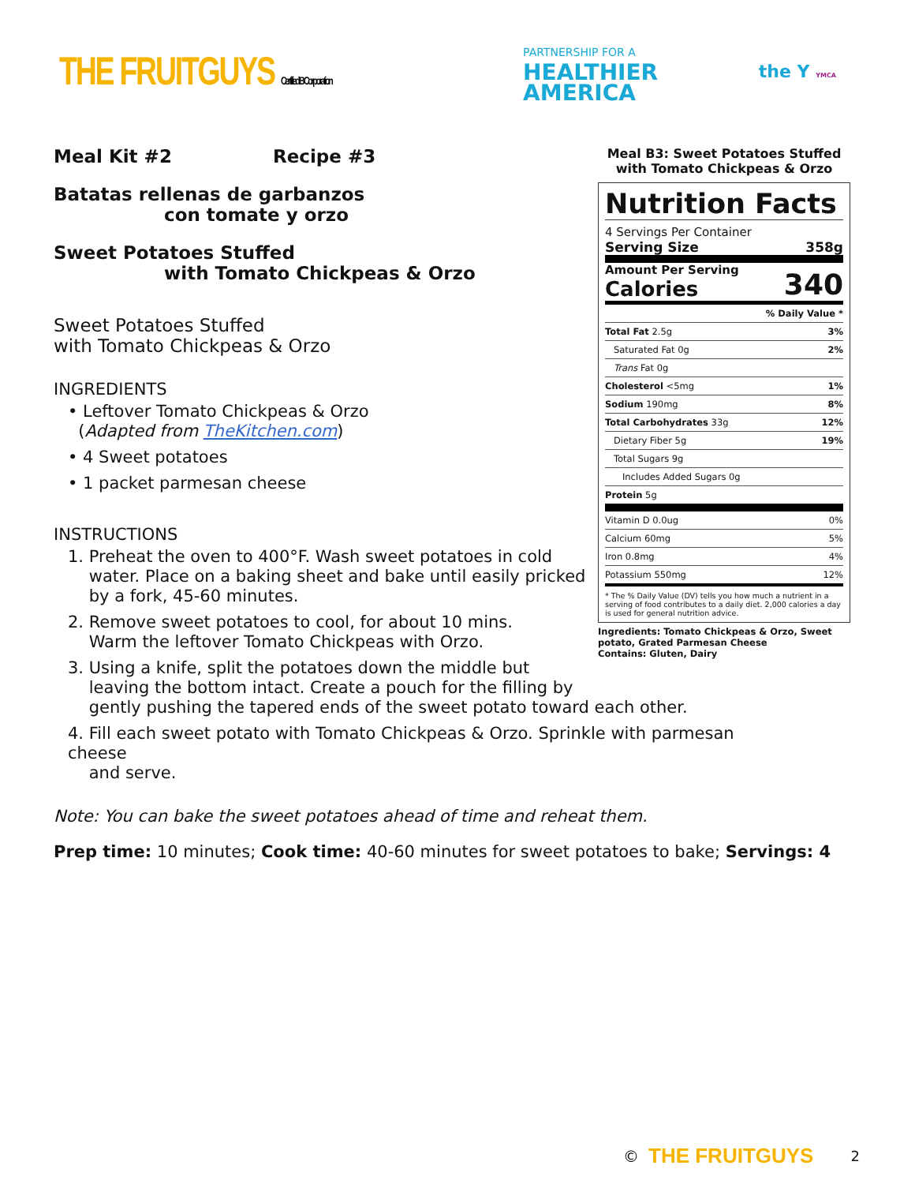THE FRUITGUYS Certified B Corporation
PARTNERSHIP FOR A
HEALTHIER
AMERICA
the Y YMCA
Meal Kit #2 Recipe #3
Batatas rellenas de garbanzos
con tomate y orzo
Sweet Potatoes Stuffed
with Tomato Chickpeas & Orzo
Sweet Potatoes Stuffed
with Tomato Chickpeas & Orzo
INGREDIENTS
• Leftover Tomato Chickpeas & Orzo
(Adapted from TheKitchen.com)
• 4 Sweet potatoes
• 1 packet parmesan cheese
INSTRUCTIONS
1. Preheat the oven to 400°F. Wash sweet potatoes in cold
water. Place on a baking sheet and bake until easily pricked
by a fork, 45-60 minutes.
2. Remove sweet potatoes to cool, for about 10 mins.
Warm the leftover Tomato Chickpeas with Orzo.
3. Using a knife, split the potatoes down the middle but
leaving the bottom intact. Create a pouch for the filling by
gently pushing the tapered ends of the sweet potato toward each other.
4. Fill each sweet potato with Tomato Chickpeas & Orzo. Sprinkle with parmesan cheese
and serve.
Note: You can bake the sweet potatoes ahead of time and reheat them.
Prep time: 10 minutes; Cook time: 40-60 minutes for sweet potatoes to bake; Servings: 4
Meal B3: Sweet Potatoes Stuffed with Tomato Chickpeas & Orzo
Nutrition Facts
4 Servings Per Container
Serving Size 358g
Amount Per Serving
Calories 340
| % Daily Value * | |
| Total Fat 2.5g | 3% |
| Saturated Fat 0g | 2% |
| Trans Fat 0g | |
| Cholesterol <5mg | 1% |
| Sodium 190mg | 8% |
| Total Carbohydrates 33g | 12% |
| Dietary Fiber 5g | 19% |
| Total Sugars 9g | |
| Includes Added Sugars 0g | |
| Protein 5g | |
| Vitamin D 0.0ug | 0% |
| Calcium 60mg | 5% |
| Iron 0.8mg | 4% |
| Potassium 550mg | 12% |
* The % Daily Value (DV) tells you how much a nutrient in a serving of food contributes to a daily diet. 2,000 calories a day is used for general nutrition advice.
Ingredients: Tomato Chickpeas & Orzo, Sweet potato, Grated Parmesan Cheese
Contains: Gluten, Dairy
© THE FRUITGUYS 2